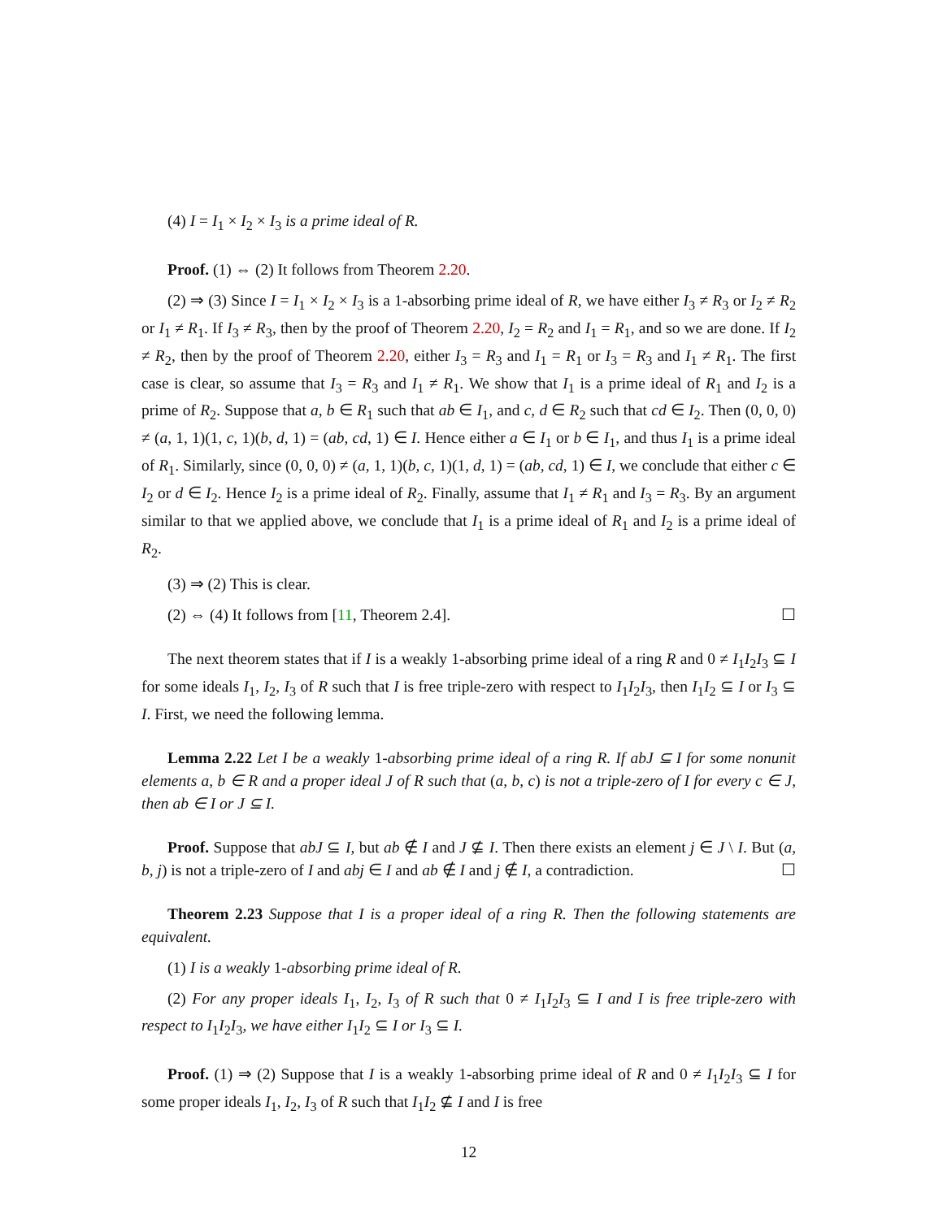(4) I = I<sub>1</sub> × I<sub>2</sub> × I<sub>3</sub> is a prime ideal of R.
Proof. (1) ⇔ (2) It follows from Theorem 2.20.
(2) ⇒ (3) Since I = I<sub>1</sub> × I<sub>2</sub> × I<sub>3</sub> is a 1-absorbing prime ideal of R, we have either I<sub>3</sub> ≠ R<sub>3</sub> or I<sub>2</sub> ≠ R<sub>2</sub> or I<sub>1</sub> ≠ R<sub>1</sub>. If I<sub>3</sub> ≠ R<sub>3</sub>, then by the proof of Theorem 2.20, I<sub>2</sub> = R<sub>2</sub> and I<sub>1</sub> = R<sub>1</sub>, and so we are done. If I<sub>2</sub> ≠ R<sub>2</sub>, then by the proof of Theorem 2.20, either I<sub>3</sub> = R<sub>3</sub> and I<sub>1</sub> = R<sub>1</sub> or I<sub>3</sub> = R<sub>3</sub> and I<sub>1</sub> ≠ R<sub>1</sub>. The first case is clear, so assume that I<sub>3</sub> = R<sub>3</sub> and I<sub>1</sub> ≠ R<sub>1</sub>. We show that I<sub>1</sub> is a prime ideal of R<sub>1</sub> and I<sub>2</sub> is a prime of R<sub>2</sub>. Suppose that a, b ∈ R<sub>1</sub> such that ab ∈ I<sub>1</sub>, and c, d ∈ R<sub>2</sub> such that cd ∈ I<sub>2</sub>. Then (0, 0, 0) ≠ (a, 1, 1)(1, c, 1)(b, d, 1) = (ab, cd, 1) ∈ I. Hence either a ∈ I<sub>1</sub> or b ∈ I<sub>1</sub>, and thus I<sub>1</sub> is a prime ideal of R<sub>1</sub>. Similarly, since (0, 0, 0) ≠ (a, 1, 1)(b, c, 1)(1, d, 1) = (ab, cd, 1) ∈ I, we conclude that either c ∈ I<sub>2</sub> or d ∈ I<sub>2</sub>. Hence I<sub>2</sub> is a prime ideal of R<sub>2</sub>. Finally, assume that I<sub>1</sub> ≠ R<sub>1</sub> and I<sub>3</sub> = R<sub>3</sub>. By an argument similar to that we applied above, we conclude that I<sub>1</sub> is a prime ideal of R<sub>1</sub> and I<sub>2</sub> is a prime ideal of R<sub>2</sub>.
(3) ⇒ (2) This is clear.
(2) ⇔ (4) It follows from [11, Theorem 2.4]. ☐
The next theorem states that if I is a weakly 1-absorbing prime ideal of a ring R and 0 ≠ I<sub>1</sub>I<sub>2</sub>I<sub>3</sub> ⊆ I for some ideals I<sub>1</sub>, I<sub>2</sub>, I<sub>3</sub> of R such that I is free triple-zero with respect to I<sub>1</sub>I<sub>2</sub>I<sub>3</sub>, then I<sub>1</sub>I<sub>2</sub> ⊆ I or I<sub>3</sub> ⊆ I. First, we need the following lemma.
Lemma 2.22 Let I be a weakly 1-absorbing prime ideal of a ring R. If abJ ⊆ I for some nonunit elements a, b ∈ R and a proper ideal J of R such that (a, b, c) is not a triple-zero of I for every c ∈ J, then ab ∈ I or J ⊆ I.
Proof. Suppose that abJ ⊆ I, but ab ∉ I and J ⊈ I. Then there exists an element j ∈ J \ I. But (a, b, j) is not a triple-zero of I and abj ∈ I and ab ∉ I and j ∉ I, a contradiction. ☐
Theorem 2.23 Suppose that I is a proper ideal of a ring R. Then the following statements are equivalent.
(1) I is a weakly 1-absorbing prime ideal of R.
(2) For any proper ideals I<sub>1</sub>, I<sub>2</sub>, I<sub>3</sub> of R such that 0 ≠ I<sub>1</sub>I<sub>2</sub>I<sub>3</sub> ⊆ I and I is free triple-zero with respect to I<sub>1</sub>I<sub>2</sub>I<sub>3</sub>, we have either I<sub>1</sub>I<sub>2</sub> ⊆ I or I<sub>3</sub> ⊆ I.
Proof. (1) ⇒ (2) Suppose that I is a weakly 1-absorbing prime ideal of R and 0 ≠ I<sub>1</sub>I<sub>2</sub>I<sub>3</sub> ⊆ I for some proper ideals I<sub>1</sub>, I<sub>2</sub>, I<sub>3</sub> of R such that I<sub>1</sub>I<sub>2</sub> ⊈ I and I is free
12